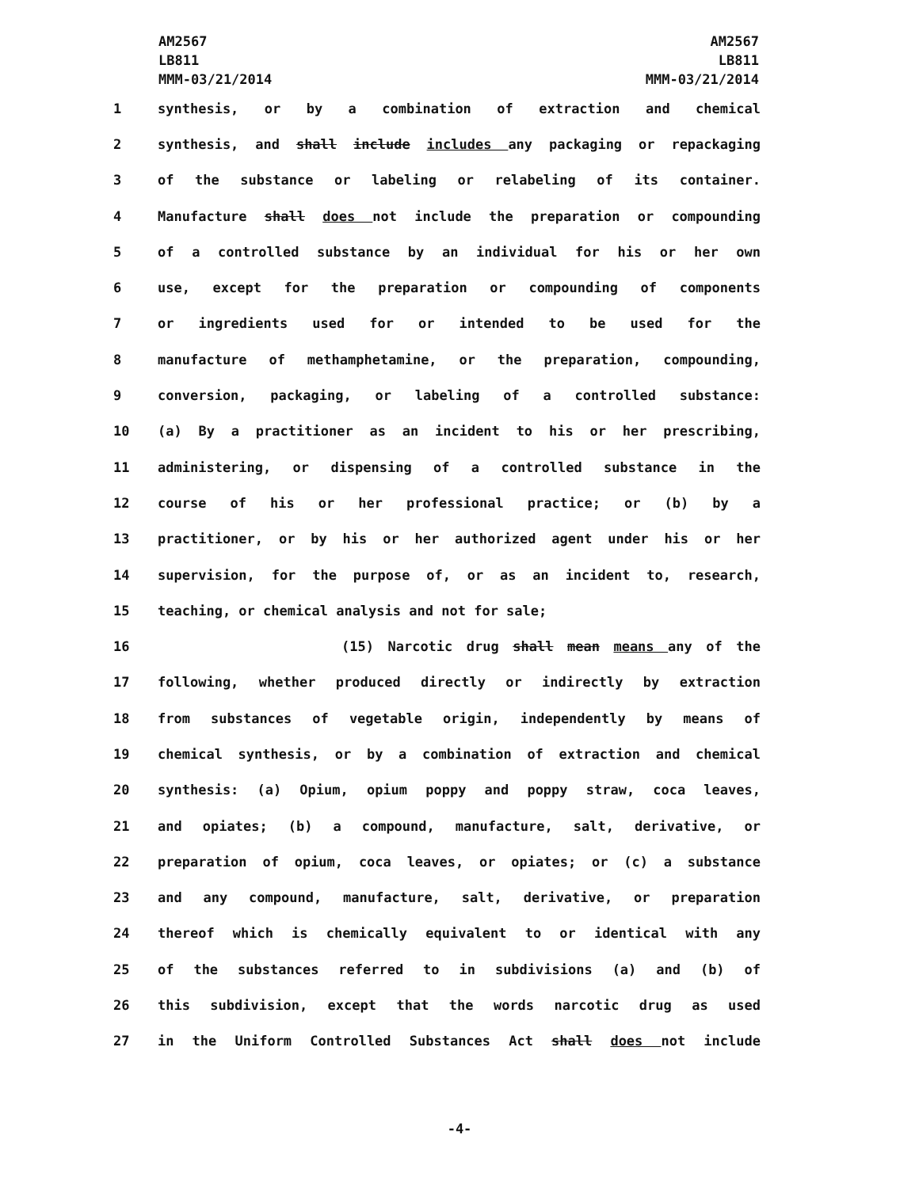AM2567
LB811
MMM-03/21/2014
AM2567
LB811
MMM-03/21/2014
| 1 | synthesis, or by a combination of extraction and chemical |
| 2 | synthesis, and shall include includes any packaging or repackaging |
| 3 | of the substance or labeling or relabeling of its container. |
| 4 | Manufacture shall does not include the preparation or compounding |
| 5 | of a controlled substance by an individual for his or her own |
| 6 | use, except for the preparation or compounding of components |
| 7 | or ingredients used for or intended to be used for the |
| 8 | manufacture of methamphetamine, or the preparation, compounding, |
| 9 | conversion, packaging, or labeling of a controlled substance: |
| 10 | (a) By a practitioner as an incident to his or her prescribing, |
| 11 | administering, or dispensing of a controlled substance in the |
| 12 | course of his or her professional practice; or (b) by a |
| 13 | practitioner, or by his or her authorized agent under his or her |
| 14 | supervision, for the purpose of, or as an incident to, research, |
| 15 | teaching, or chemical analysis and not for sale; |
| 16 | (15) Narcotic drug shall mean means any of the |
| 17 | following, whether produced directly or indirectly by extraction |
| 18 | from substances of vegetable origin, independently by means of |
| 19 | chemical synthesis, or by a combination of extraction and chemical |
| 20 | synthesis: (a) Opium, opium poppy and poppy straw, coca leaves, |
| 21 | and opiates; (b) a compound, manufacture, salt, derivative, or |
| 22 | preparation of opium, coca leaves, or opiates; or (c) a substance |
| 23 | and any compound, manufacture, salt, derivative, or preparation |
| 24 | thereof which is chemically equivalent to or identical with any |
| 25 | of the substances referred to in subdivisions (a) and (b) of |
| 26 | this subdivision, except that the words narcotic drug as used |
| 27 | in the Uniform Controlled Substances Act shall does not include |
-4-